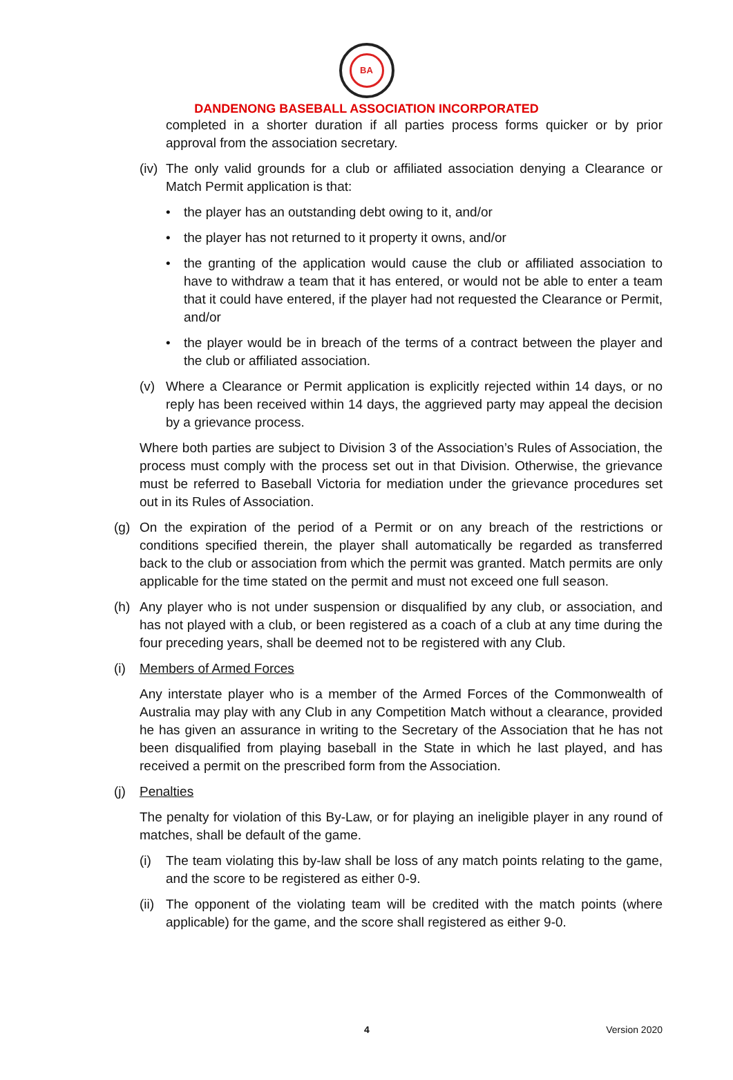BA
DANDENONG BASEBALL ASSOCIATION INCORPORATED
completed in a shorter duration if all parties process forms quicker or by prior approval from the association secretary.
(iv)
The only valid grounds for a club or affiliated association denying a Clearance or Match Permit application is that:
• the player has an outstanding debt owing to it, and/or
• the player has not returned to it property it owns, and/or
• the granting of the application would cause the club or affiliated association to have to withdraw a team that it has entered, or would not be able to enter a team that it could have entered, if the player had not requested the Clearance or Permit, and/or
• the player would be in breach of the terms of a contract between the player and the club or affiliated association.
(v) Where a Clearance or Permit application is explicitly rejected within 14 days, or no reply has been received within 14 days, the aggrieved party may appeal the decision by a grievance process.
Where both parties are subject to Division 3 of the Association’s Rules of Association, the process must comply with the process set out in that Division. Otherwise, the grievance must be referred to Baseball Victoria for mediation under the grievance procedures set out in its Rules of Association.
(g) On the expiration of the period of a Permit or on any breach of the restrictions or conditions specified therein, the player shall automatically be regarded as transferred back to the club or association from which the permit was granted. Match permits are only applicable for the time stated on the permit and must not exceed one full season.
(h) Any player who is not under suspension or disqualified by any club, or association, and has not played with a club, or been registered as a coach of a club at any time during the four preceding years, shall be deemed not to be registered with any Club.
(i) Members of Armed Forces
Any interstate player who is a member of the Armed Forces of the Commonwealth of Australia may play with any Club in any Competition Match without a clearance, provided he has given an assurance in writing to the Secretary of the Association that he has not been disqualified from playing baseball in the State in which he last played, and has received a permit on the prescribed form from the Association.
(j) Penalties
The penalty for violation of this By-Law, or for playing an ineligible player in any round of matches, shall be default of the game.
(i) The team violating this by-law shall be loss of any match points relating to the game, and the score to be registered as either 0-9.
(ii)
The opponent of the violating team will be credited with the match points (where applicable) for the game, and the score shall registered as either 9-0.
4 Version 2020